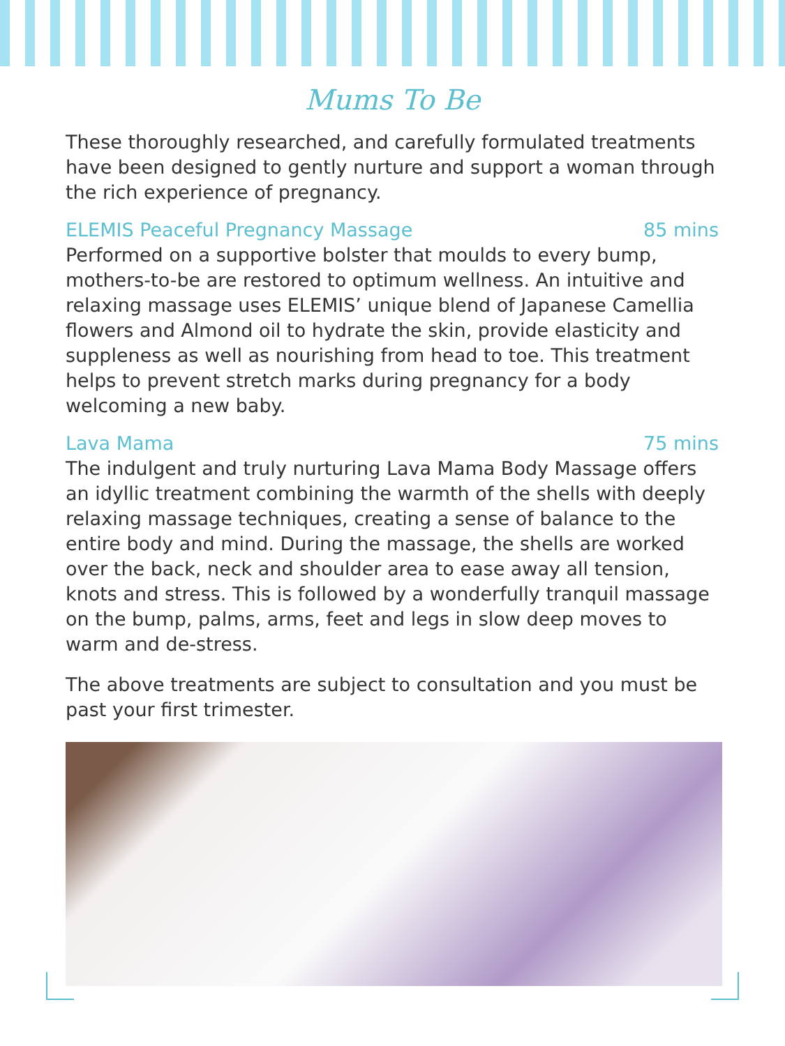Mums To Be
These thoroughly researched, and carefully formulated treatments have been designed to gently nurture and support a woman through the rich experience of pregnancy.
ELEMIS Peaceful Pregnancy Massage 85 mins
Performed on a supportive bolster that moulds to every bump, mothers-to-be are restored to optimum wellness. An intuitive and relaxing massage uses ELEMIS’ unique blend of Japanese Camellia flowers and Almond oil to hydrate the skin, provide elasticity and suppleness as well as nourishing from head to toe. This treatment helps to prevent stretch marks during pregnancy for a body welcoming a new baby.
Lava Mama 75 mins
The indulgent and truly nurturing Lava Mama Body Massage offers an idyllic treatment combining the warmth of the shells with deeply relaxing massage techniques, creating a sense of balance to the entire body and mind. During the massage, the shells are worked over the back, neck and shoulder area to ease away all tension, knots and stress. This is followed by a wonderfully tranquil massage on the bump, palms, arms, feet and legs in slow deep moves to warm and de-stress.
The above treatments are subject to consultation and you must be past your first trimester.